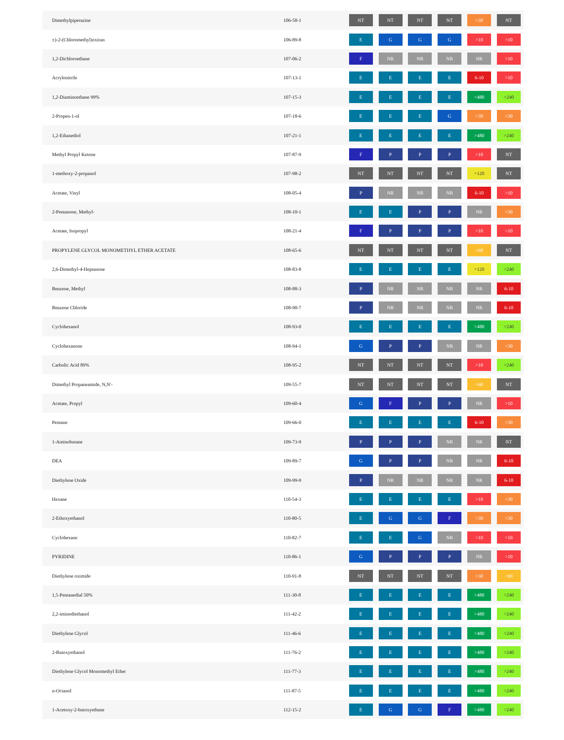| Dimethylpiperazine | 106-58-1 | NT | NT | NT | NT | >30 | NT |
| ±)-2-(Chloromethyl)oxiran | 106-89-8 | E | G | G | G | >10 | >10 |
| 1,2-Dichloroethane | 107-06-2 | F | NR | NR | NR | NR | >10 |
| Acrylonitrile | 107-13-1 | E | E | E | E | 6-10 | >10 |
| 1,2-Diaminoethane 99% | 107-15-3 | E | E | E | E | >480 | >240 |
| 2-Propen-1-ol | 107-18-6 | E | E | E | G | >30 | >30 |
| 1,2-Ethanediol | 107-21-1 | E | E | E | E | >480 | >240 |
| Methyl Propyl Ketone | 107-87-9 | F | P | P | P | >10 | NT |
| 1-methoxy-2-propanol | 107-98-2 | NT | NT | NT | NT | >120 | NT |
| Acetate, Vinyl | 108-05-4 | P | NR | NR | NR | 6-10 | >10 |
| 2-Pentanone, Methyl- | 108-10-1 | E | E | P | P | NR | >30 |
| Acetate, Isopropyl | 108-21-4 | F | P | P | P | >10 | >10 |
| PROPYLENE GLYCOL MONOMETHYL ETHER ACETATE | 108-65-6 | NT | NT | NT | NT | >60 | NT |
| 2,6-Dimethyl-4-Heptanone | 108-83-8 | E | E | E | E | >120 | >240 |
| Benzene, Methyl | 108-88-3 | P | NR | NR | NR | NR | 6-10 |
| Benzene Chloride | 108-90-7 | P | NR | NR | NR | NR | 6-10 |
| Cyclohexanol | 108-93-0 | E | E | E | E | >480 | >240 |
| Cyclohexanone | 108-94-1 | G | P | P | NR | NR | >30 |
| Carbolic Acid 89% | 108-95-2 | NT | NT | NT | NT | >10 | >240 |
| Dimethyl Propaneamide, N,N'- | 109-55-7 | NT | NT | NT | NT | >60 | NT |
| Acetate, Propyl | 109-60-4 | G | F | P | P | NR | >10 |
| Pentane | 109-66-0 | E | E | E | E | 6-10 | >30 |
| 1-Aminobutane | 109-73-9 | P | P | P | NR | NR | NT |
| DEA | 109-89-7 | G | P | P | NR | NR | 6-10 |
| Diethylene Oxide | 109-99-9 | P | NR | NR | NR | NR | 6-10 |
| Hexane | 110-54-3 | E | E | E | E | >10 | >30 |
| 2-Ethoxyethanol | 110-80-5 | E | G | G | F | >30 | >30 |
| Cyclohexane | 110-82-7 | E | E | G | NR | >10 | >10 |
| PYRIDINE | 110-86-1 | G | P | P | P | NR | >10 |
| Diethylene oximide | 110-91-8 | NT | NT | NT | NT | >30 | >60 |
| 1,5-Pentanedial 50% | 111-30-8 | E | E | E | E | >480 | >240 |
| 2,2-iminodiethanol | 111-42-2 | E | E | E | E | >480 | >240 |
| Diethylene Glycol | 111-46-6 | E | E | E | E | >480 | >240 |
| 2-Butoxyethanol | 111-76-2 | E | E | E | E | >480 | >240 |
| Diethylene Glycol Monomethyl Ether | 111-77-3 | E | E | E | E | >480 | >240 |
| n-Octanol | 111-87-5 | E | E | E | E | >480 | >240 |
| 1-Acetoxy-2-butoxyethane | 112-15-2 | E | G | G | F | >480 | >240 |